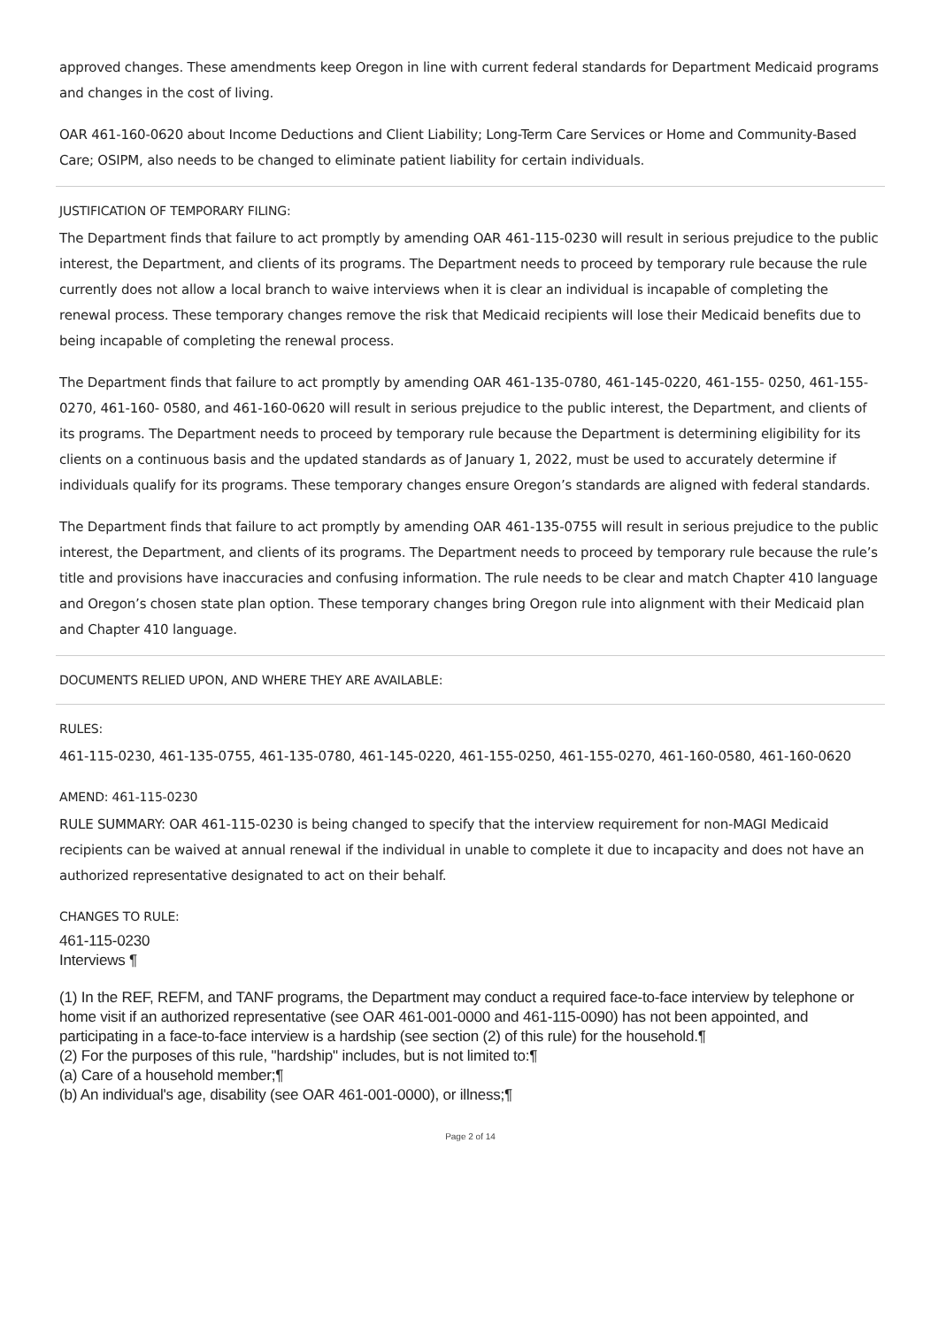approved changes. These amendments keep Oregon in line with current federal standards for Department Medicaid programs and changes in the cost of living.
OAR 461-160-0620 about Income Deductions and Client Liability; Long-Term Care Services or Home and Community-Based Care; OSIPM, also needs to be changed to eliminate patient liability for certain individuals.
JUSTIFICATION OF TEMPORARY FILING:
The Department finds that failure to act promptly by amending OAR 461-115-0230 will result in serious prejudice to the public interest, the Department, and clients of its programs. The Department needs to proceed by temporary rule because the rule currently does not allow a local branch to waive interviews when it is clear an individual is incapable of completing the renewal process. These temporary changes remove the risk that Medicaid recipients will lose their Medicaid benefits due to being incapable of completing the renewal process.
The Department finds that failure to act promptly by amending OAR 461-135-0780, 461-145-0220, 461-155- 0250, 461-155-0270, 461-160- 0580, and 461-160-0620 will result in serious prejudice to the public interest, the Department, and clients of its programs. The Department needs to proceed by temporary rule because the Department is determining eligibility for its clients on a continuous basis and the updated standards as of January 1, 2022, must be used to accurately determine if individuals qualify for its programs. These temporary changes ensure Oregon’s standards are aligned with federal standards.
The Department finds that failure to act promptly by amending OAR 461-135-0755 will result in serious prejudice to the public interest, the Department, and clients of its programs. The Department needs to proceed by temporary rule because the rule’s title and provisions have inaccuracies and confusing information. The rule needs to be clear and match Chapter 410 language and Oregon’s chosen state plan option. These temporary changes bring Oregon rule into alignment with their Medicaid plan and Chapter 410 language.
DOCUMENTS RELIED UPON, AND WHERE THEY ARE AVAILABLE:
RULES:
461-115-0230, 461-135-0755, 461-135-0780, 461-145-0220, 461-155-0250, 461-155-0270, 461-160-0580, 461-160-0620
AMEND: 461-115-0230
RULE SUMMARY: OAR 461-115-0230 is being changed to specify that the interview requirement for non-MAGI Medicaid recipients can be waived at annual renewal if the individual in unable to complete it due to incapacity and does not have an authorized representative designated to act on their behalf.
CHANGES TO RULE:
461-115-0230
Interviews ¶
(1) In the REF, REFM, and TANF programs, the Department may conduct a required face-to-face interview by telephone or home visit if an authorized representative (see OAR 461-001-0000 and 461-115-0090) has not been appointed, and participating in a face-to-face interview is a hardship (see section (2) of this rule) for the household.¶
(2) For the purposes of this rule, "hardship" includes, but is not limited to:¶
(a) Care of a household member;¶
(b) An individual's age, disability (see OAR 461-001-0000), or illness;¶
Page 2 of 14